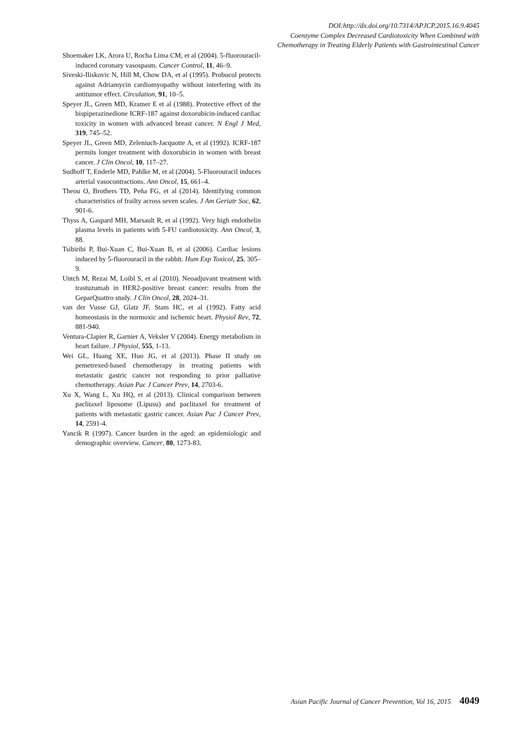DOI:http://dx.doi.org/10.7314/APJCP.2015.16.9.4045
Coenzyme Complex Decreased Cardiotoxicity When Combined with
Chemotherapy in Treating Elderly Patients with Gastrointestinal Cancer
Shoemaker LK, Arora U, Rocha Lima CM, et al (2004). 5-fluorouracil-induced coronary vasospasm. Cancer Control, 11, 46–9.
Siveski-Iliskovic N, Hill M, Chow DA, et al (1995). Probucol protects against Adriamycin cardiomyopathy without interfering with its antitumor effect. Circulation, 91, 10–5.
Speyer JL, Green MD, Kramer E et al (1988). Protective effect of the bispiperazinedione ICRF-187 against doxorubicin-induced cardiac toxicity in women with advanced breast cancer. N Engl J Med, 319, 745–52.
Speyer JL, Green MD, Zeleniuch-Jacquotte A, et al (1992). ICRF-187 permits longer treatment with doxorubicin in women with breast cancer. J Clin Oncol, 10, 117–27.
Sudhoff T, Enderle MD, Pahlke M, et al (2004). 5-Fluorouracil induces arterial vasocontractions. Ann Oncol, 15, 661–4.
Theou O, Brothers TD, Peña FG, et al (2014). Identifying common characteristics of frailty across seven scales. J Am Geriatr Soc, 62, 901-6.
Thyss A, Gaspard MH, Marsault R, et al (1992). Very high endothelin plasma levels in patients with 5-FU cardiotoxicity. Ann Oncol, 3, 88.
Tsibiribi P, Bui-Xuan C, Bui-Xuan B, et al (2006). Cardiac lesions induced by 5-fluorouracil in the rabbit. Hum Exp Toxicol, 25, 305–9.
Untch M, Rezai M, Loibl S, et al (2010). Neoadjuvant treatment with trastuzumab in HER2-positive breast cancer: results from the GeparQuattro study. J Clin Oncol, 28, 2024–31.
van der Vusse GJ, Glatz JF, Stam HC, et al (1992). Fatty acid homeostasis in the normoxic and ischemic heart. Physiol Rev, 72, 881-940.
Ventura-Clapier R, Garnier A, Veksler V (2004). Energy metabolism in heart failure. J Physiol, 555, 1-13.
Wei GL, Huang XE, Huo JG, et al (2013). Phase II study on pemetrexed-based chemotherapy in treating patients with metastatic gastric cancer not responding to prior palliative chemotherapy. Asian Pac J Cancer Prev, 14, 2703-6.
Xu X, Wang L, Xu HQ, et al (2013). Clinical comparison between paclitaxel liposome (Lipusu) and paclitaxel for treatment of patients with metastatic gastric cancer. Asian Pac J Cancer Prev, 14, 2591-4.
Yancik R (1997). Cancer burden in the aged: an epidemiologic and demographic overview. Cancer, 80, 1273-83.
Asian Pacific Journal of Cancer Prevention, Vol 16, 2015 4049